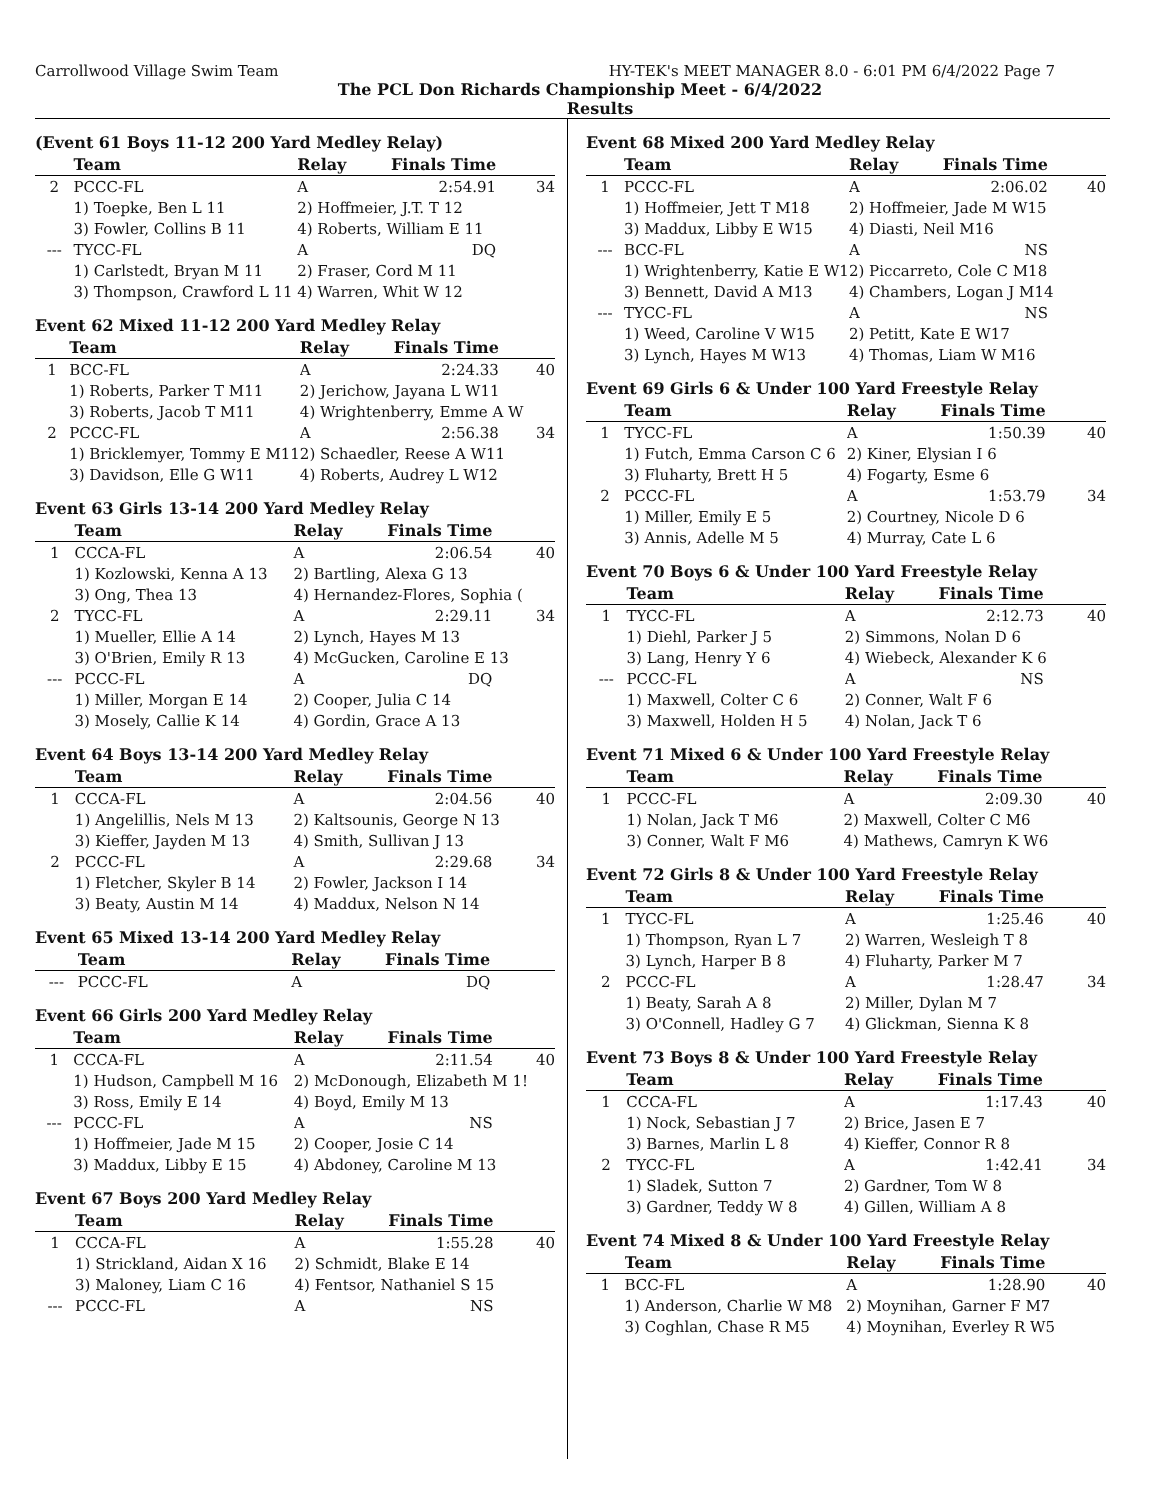Carrollwood Village Swim Team HY-TEK's MEET MANAGER 8.0 - 6:01 PM 6/4/2022 Page 7
The PCL Don Richards Championship Meet - 6/4/2022
Results
(Event 61 Boys 11-12 200 Yard Medley Relay)
| | Team | Relay Finals Time | |
| --- | --- | --- | --- |
| 2 | PCCC-FL | A 2:54.91 | 34 |
| | 1) Toepke, Ben L 11 | 2) Hoffmeier, J.T. T 12 | |
| | 3) Fowler, Collins B 11 | 4) Roberts, William E 11 | |
| --- | TYCC-FL | A DQ | |
| | 1) Carlstedt, Bryan M 11 | 2) Fraser, Cord M 11 | |
| | 3) Thompson, Crawford L 11 | 4) Warren, Whit W 12 | |
Event 62 Mixed 11-12 200 Yard Medley Relay
| | Team | Relay Finals Time | |
| --- | --- | --- | --- |
| 1 | BCC-FL | A 2:24.33 | 40 |
| | 1) Roberts, Parker T M11 | 2) Jerichow, Jayana L W11 | |
| | 3) Roberts, Jacob T M11 | 4) Wrightenberry, Emme A W | |
| 2 | PCCC-FL | A 2:56.38 | 34 |
| | 1) Bricklemyer, Tommy E M11 | 2) Schaedler, Reese A W11 | |
| | 3) Davidson, Elle G W11 | 4) Roberts, Audrey L W12 | |
Event 63 Girls 13-14 200 Yard Medley Relay
| | Team | Relay Finals Time | |
| --- | --- | --- | --- |
| 1 | CCCA-FL | A 2:06.54 | 40 |
| | 1) Kozlowski, Kenna A 13 | 2) Bartling, Alexa G 13 | |
| | 3) Ong, Thea 13 | 4) Hernandez-Flores, Sophia ( | |
| 2 | TYCC-FL | A 2:29.11 | 34 |
| | 1) Mueller, Ellie A 14 | 2) Lynch, Hayes M 13 | |
| | 3) O'Brien, Emily R 13 | 4) McGucken, Caroline E 13 | |
| --- | PCCC-FL | A DQ | |
| | 1) Miller, Morgan E 14 | 2) Cooper, Julia C 14 | |
| | 3) Mosely, Callie K 14 | 4) Gordin, Grace A 13 | |
Event 64 Boys 13-14 200 Yard Medley Relay
| | Team | Relay Finals Time | |
| --- | --- | --- | --- |
| 1 | CCCA-FL | A 2:04.56 | 40 |
| | 1) Angelillis, Nels M 13 | 2) Kaltsounis, George N 13 | |
| | 3) Kieffer, Jayden M 13 | 4) Smith, Sullivan J 13 | |
| 2 | PCCC-FL | A 2:29.68 | 34 |
| | 1) Fletcher, Skyler B 14 | 2) Fowler, Jackson I 14 | |
| | 3) Beaty, Austin M 14 | 4) Maddux, Nelson N 14 | |
Event 65 Mixed 13-14 200 Yard Medley Relay
| | Team | Relay Finals Time | |
| --- | --- | --- | --- |
| --- | PCCC-FL | A DQ | |
Event 66 Girls 200 Yard Medley Relay
| | Team | Relay Finals Time | |
| --- | --- | --- | --- |
| 1 | CCCA-FL | A 2:11.54 | 40 |
| | 1) Hudson, Campbell M 16 | 2) McDonough, Elizabeth M 1! | |
| | 3) Ross, Emily E 14 | 4) Boyd, Emily M 13 | |
| --- | PCCC-FL | A NS | |
| | 1) Hoffmeier, Jade M 15 | 2) Cooper, Josie C 14 | |
| | 3) Maddux, Libby E 15 | 4) Abdoney, Caroline M 13 | |
Event 67 Boys 200 Yard Medley Relay
| | Team | Relay Finals Time | |
| --- | --- | --- | --- |
| 1 | CCCA-FL | A 1:55.28 | 40 |
| | 1) Strickland, Aidan X 16 | 2) Schmidt, Blake E 14 | |
| | 3) Maloney, Liam C 16 | 4) Fentsor, Nathaniel S 15 | |
| --- | PCCC-FL | A NS | |
Event 68 Mixed 200 Yard Medley Relay
| | Team | Relay Finals Time | |
| --- | --- | --- | --- |
| 1 | PCCC-FL | A 2:06.02 | 40 |
| | 1) Hoffmeier, Jett T M18 | 2) Hoffmeier, Jade M W15 | |
| | 3) Maddux, Libby E W15 | 4) Diasti, Neil M16 | |
| --- | BCC-FL | A NS | |
| | 1) Wrightenberry, Katie E W1 | 2) Piccarreto, Cole C M18 | |
| | 3) Bennett, David A M13 | 4) Chambers, Logan J M14 | |
| --- | TYCC-FL | A NS | |
| | 1) Weed, Caroline V W15 | 2) Petitt, Kate E W17 | |
| | 3) Lynch, Hayes M W13 | 4) Thomas, Liam W M16 | |
Event 69 Girls 6 & Under 100 Yard Freestyle Relay
| | Team | Relay Finals Time | |
| --- | --- | --- | --- |
| 1 | TYCC-FL | A 1:50.39 | 40 |
| | 1) Futch, Emma Carson C 6 | 2) Kiner, Elysian I 6 | |
| | 3) Fluharty, Brett H 5 | 4) Fogarty, Esme 6 | |
| 2 | PCCC-FL | A 1:53.79 | 34 |
| | 1) Miller, Emily E 5 | 2) Courtney, Nicole D 6 | |
| | 3) Annis, Adelle M 5 | 4) Murray, Cate L 6 | |
Event 70 Boys 6 & Under 100 Yard Freestyle Relay
| | Team | Relay Finals Time | |
| --- | --- | --- | --- |
| 1 | TYCC-FL | A 2:12.73 | 40 |
| | 1) Diehl, Parker J 5 | 2) Simmons, Nolan D 6 | |
| | 3) Lang, Henry Y 6 | 4) Wiebeck, Alexander K 6 | |
| --- | PCCC-FL | A NS | |
| | 1) Maxwell, Colter C 6 | 2) Conner, Walt F 6 | |
| | 3) Maxwell, Holden H 5 | 4) Nolan, Jack T 6 | |
Event 71 Mixed 6 & Under 100 Yard Freestyle Relay
| | Team | Relay Finals Time | |
| --- | --- | --- | --- |
| 1 | PCCC-FL | A 2:09.30 | 40 |
| | 1) Nolan, Jack T M6 | 2) Maxwell, Colter C M6 | |
| | 3) Conner, Walt F M6 | 4) Mathews, Camryn K W6 | |
Event 72 Girls 8 & Under 100 Yard Freestyle Relay
| | Team | Relay Finals Time | |
| --- | --- | --- | --- |
| 1 | TYCC-FL | A 1:25.46 | 40 |
| | 1) Thompson, Ryan L 7 | 2) Warren, Wesleigh T 8 | |
| | 3) Lynch, Harper B 8 | 4) Fluharty, Parker M 7 | |
| 2 | PCCC-FL | A 1:28.47 | 34 |
| | 1) Beaty, Sarah A 8 | 2) Miller, Dylan M 7 | |
| | 3) O'Connell, Hadley G 7 | 4) Glickman, Sienna K 8 | |
Event 73 Boys 8 & Under 100 Yard Freestyle Relay
| | Team | Relay Finals Time | |
| --- | --- | --- | --- |
| 1 | CCCA-FL | A 1:17.43 | 40 |
| | 1) Nock, Sebastian J 7 | 2) Brice, Jasen E 7 | |
| | 3) Barnes, Marlin L 8 | 4) Kieffer, Connor R 8 | |
| 2 | TYCC-FL | A 1:42.41 | 34 |
| | 1) Sladek, Sutton 7 | 2) Gardner, Tom W 8 | |
| | 3) Gardner, Teddy W 8 | 4) Gillen, William A 8 | |
Event 74 Mixed 8 & Under 100 Yard Freestyle Relay
| | Team | Relay Finals Time | |
| --- | --- | --- | --- |
| 1 | BCC-FL | A 1:28.90 | 40 |
| | 1) Anderson, Charlie W M8 | 2) Moynihan, Garner F M7 | |
| | 3) Coghlan, Chase R M5 | 4) Moynihan, Everley R W5 | |